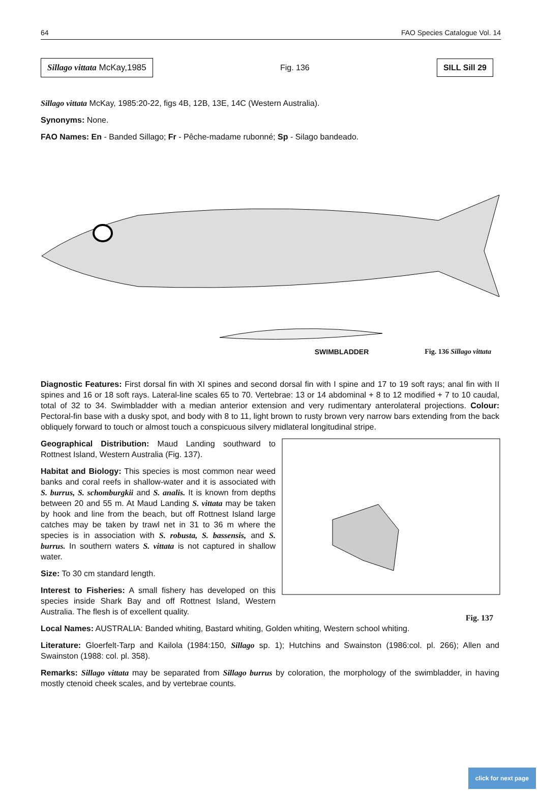64 FAO Species Catalogue Vol. 14
Sillago vittata McKay,1985
Fig. 136
SILL Sill 29
Sillago vittata McKay, 1985:20-22, figs 4B, 12B, 13E, 14C (Western Australia).
Synonyms: None.
FAO Names: En - Banded Sillago; Fr - Pêche-madame rubonné; Sp - Silago bandeado.
SWIMBLADDER Fig. 136 Sillago vittata
Diagnostic Features: First dorsal fin with XI spines and second dorsal fin with I spine and 17 to 19 soft rays; anal fin with II spines and 16 or 18 soft rays. Lateral-line scales 65 to 70. Vertebrae: 13 or 14 abdominal + 8 to 12 modified + 7 to 10 caudal, total of 32 to 34. Swimbladder with a median anterior extension and very rudimentary anterolateral projections. Colour: Pectoral-fin base with a dusky spot, and body with 8 to 11, light brown to rusty brown very narrow bars extending from the back obliquely forward to touch or almost touch a conspicuous silvery midlateral longitudinal stripe.
Geographical Distribution: Maud Landing southward to Rottnest Island, Western Australia (Fig. 137).
Habitat and Biology: This species is most common near weed banks and coral reefs in shallow-water and it is associated with S. burrus, S. schomburgkii and S. analis. It is known from depths between 20 and 55 m. At Maud Landing S. vittata may be taken by hook and line from the beach, but off Rottnest Island large catches may be taken by trawl net in 31 to 36 m where the species is in association with S. robusta, S. bassensis, and S. burrus. In southern waters S. vittata is not captured in shallow water.
Size: To 30 cm standard length.
Interest to Fisheries: A small fishery has developed on this species inside Shark Bay and off Rottnest Island, Western Australia. The flesh is of excellent quality.
Fig. 137
Local Names: AUSTRALIA: Banded whiting, Bastard whiting, Golden whiting, Western school whiting.
Literature: Gloerfelt-Tarp and Kailola (1984:150, Sillago sp. 1); Hutchins and Swainston (1986:col. pl. 266); Allen and Swainston (1988: col. pl. 358).
Remarks: Sillago vittata may be separated from Sillago burrus by coloration, the morphology of the swimbladder, in having mostly ctenoid cheek scales, and by vertebrae counts.
click for next page